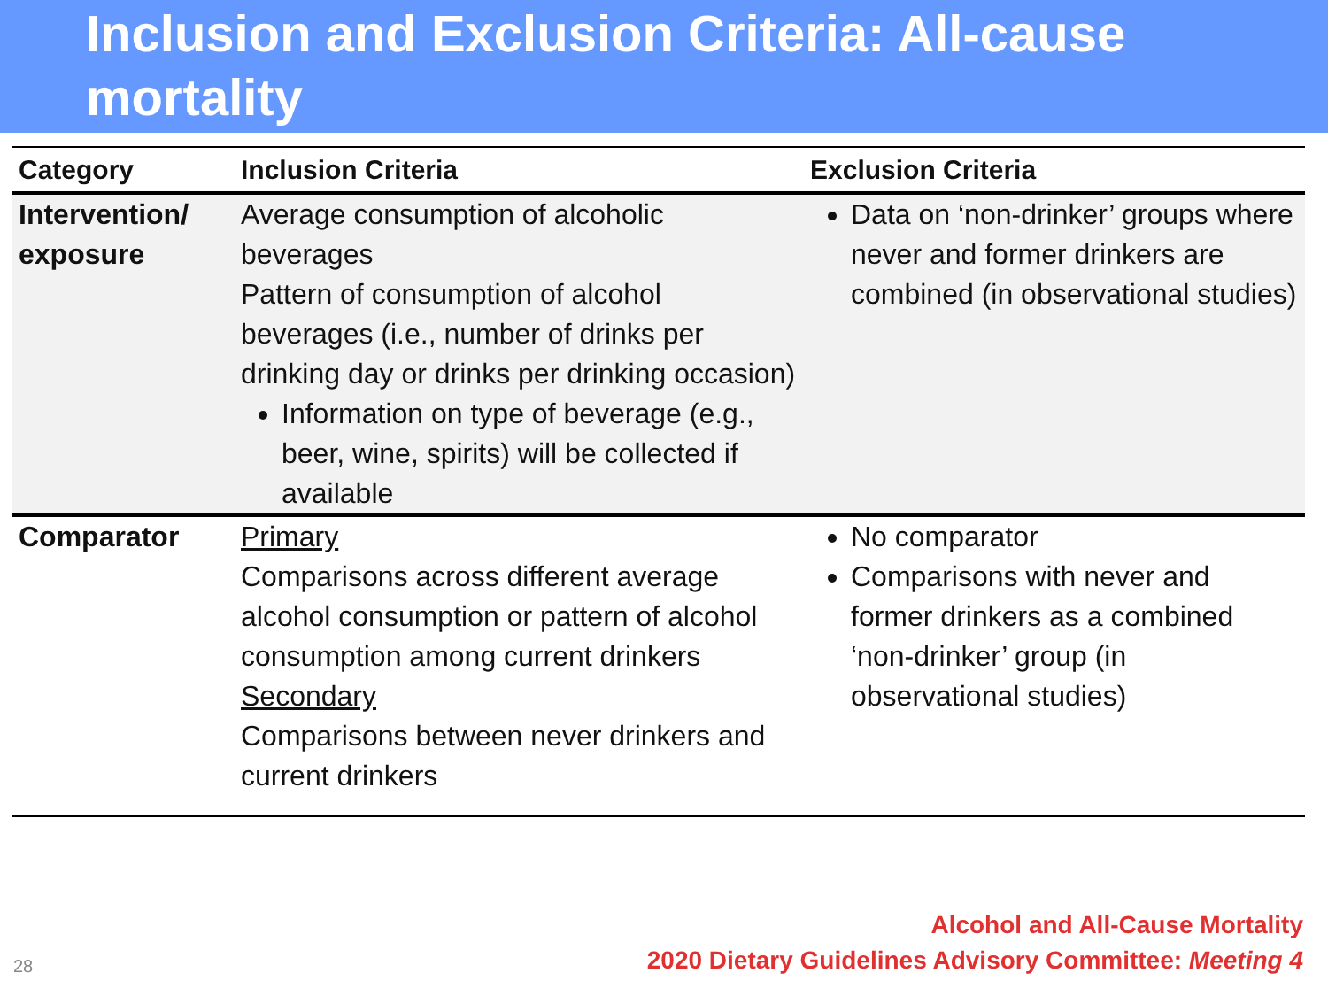Inclusion and Exclusion Criteria: All-cause mortality
| Category | Inclusion Criteria | Exclusion Criteria |
| --- | --- | --- |
| Intervention/ exposure | Average consumption of alcoholic beverages Pattern of consumption of alcohol beverages (i.e., number of drinks per drinking day or drinks per drinking occasion) Information on type of beverage (e.g., beer, wine, spirits) will be collected if available | Data on ‘non-drinker’ groups where never and former drinkers are combined (in observational studies) |
| Comparator | Primary Comparisons across different average alcohol consumption or pattern of alcohol consumption among current drinkers Secondary Comparisons between never drinkers and current drinkers | No comparator Comparisons with never and former drinkers as a combined ‘non-drinker’ group (in observational studies) |
28
Alcohol and All-Cause Mortality
2020 Dietary Guidelines Advisory Committee: Meeting 4